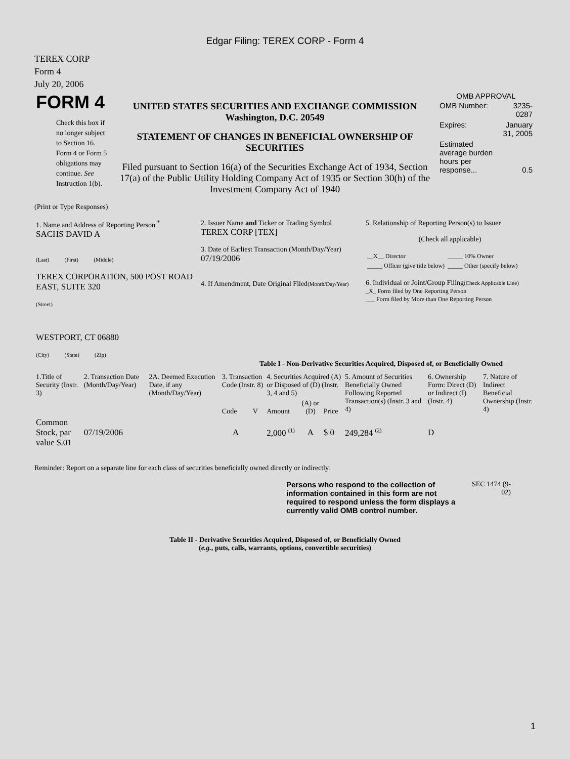Edgar Filing: TEREX CORP - Form 4
TEREX CORP
Form 4
July 20, 2006
| FORM 4 Check this box if no longer subject to Section 16. Form 4 or Form 5 obligations may continue. See Instruction 1(b). | UNITED STATES SECURITIES AND EXCHANGE COMMISSION Washington, D.C. 20549 STATEMENT OF CHANGES IN BENEFICIAL OWNERSHIP OF SECURITIES Filed pursuant to Section 16(a) of the Securities Exchange Act of 1934, Section 17(a) of the Public Utility Holding Company Act of 1935 or Section 30(h) of the Investment Company Act of 1940 | OMB APPROVAL / OMB Number: / 3235-0287 / / Expires: / January 31, 2005 / / Estimated average burden hours per response... / 0.5 / |
(Print or Type Responses)
| 1. Name and Address of Reporting Person <sup>*</sup> SACHS DAVID A (Last) (First) (Middle) TEREX CORPORATION, 500 POST ROAD EAST, SUITE 320 (Street) WESTPORT, CT 06880 (City) (State) (Zip) | 2. Issuer Name and Ticker or Trading Symbol TEREX CORP [TEX] 3. Date of Earliest Transaction (Month/Day/Year) 07/19/2006 4. If Amendment, Date Original Filed (Month/Day/Year) | 5. Relationship of Reporting Person(s) to Issuer (Check all applicable) / __X__ Director / _____ 10% Owner / / _____ Officer (give title below) / _____ Other (specify below) / 6. Individual or Joint/Group Filing (Check Applicable Line) _X_ Form filed by One Reporting Person ___ Form filed by More than One Reporting Person |
Table I - Non-Derivative Securities Acquired, Disposed of, or Beneficially Owned
| 1.Title of Security (Instr. 3) | 2. Transaction Date (Month/Day/Year) | 2A. Deemed Execution Date, if any (Month/Day/Year) | 3. Transaction Code (Instr. 8) | | 4. Securities Acquired (A) or Disposed of (D) (Instr. 3, 4 and 5) | | | 5. Amount of Securities Beneficially Owned Following Reported Transaction(s) (Instr. 3 and 4) | 6. Ownership Form: Direct (D) or Indirect (I) (Instr. 4) | 7. Nature of Indirect Beneficial Ownership (Instr. 4) |
| --- | --- | --- | --- | --- | --- | --- | --- | --- | --- | --- |
| | | | Code | V | Amount | (A) or (D) | Price | | | |
| Common Stock, par value $.01 | 07/19/2006 | | A | | 2,000 <sup>(1)</sup> | A | $ 0 | 249,284 <sup>(2)</sup> | D | |
Reminder: Report on a separate line for each class of securities beneficially owned directly or indirectly.
| Persons who respond to the collection of information contained in this form are not required to respond unless the form displays a currently valid OMB control number. | SEC 1474 (9-02) |
Table II - Derivative Securities Acquired, Disposed of, or Beneficially Owned
(e.g., puts, calls, warrants, options, convertible securities)
1